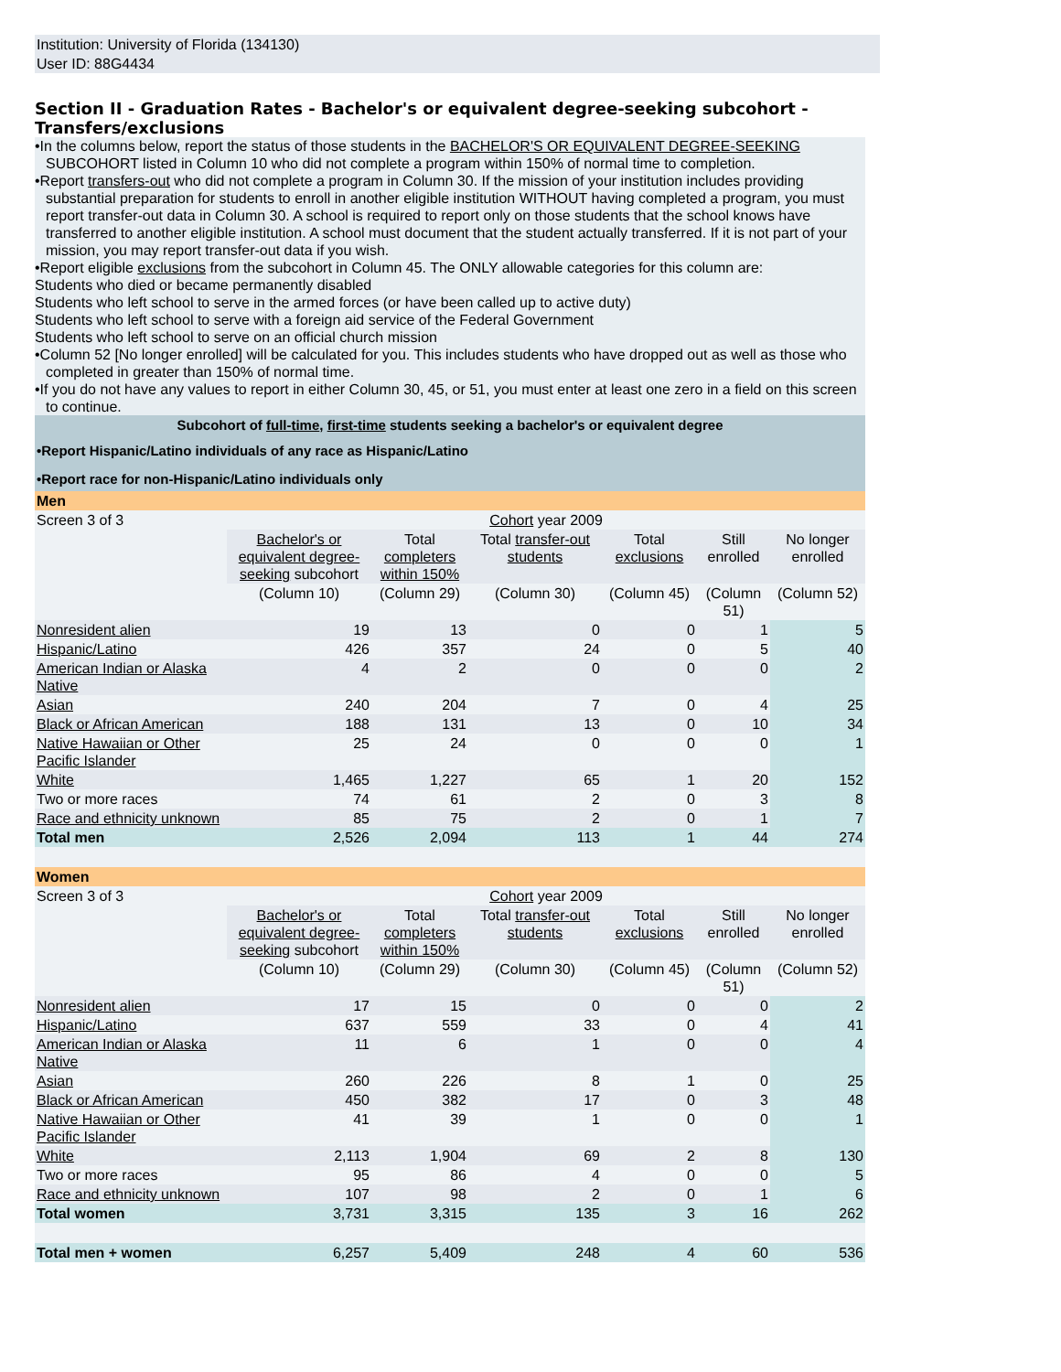Institution: University of Florida (134130)
User ID: 88G4434
Section II - Graduation Rates - Bachelor's or equivalent degree-seeking subcohort - Transfers/exclusions
•In the columns below, report the status of those students in the BACHELOR'S OR EQUIVALENT DEGREE-SEEKING SUBCOHORT listed in Column 10 who did not complete a program within 150% of normal time to completion.
•Report transfers-out who did not complete a program in Column 30. If the mission of your institution includes providing substantial preparation for students to enroll in another eligible institution WITHOUT having completed a program, you must report transfer-out data in Column 30. A school is required to report only on those students that the school knows have transferred to another eligible institution. A school must document that the student actually transferred. If it is not part of your mission, you may report transfer-out data if you wish.
•Report eligible exclusions from the subcohort in Column 45. The ONLY allowable categories for this column are:
Students who died or became permanently disabled
Students who left school to serve in the armed forces (or have been called up to active duty)
Students who left school to serve with a foreign aid service of the Federal Government
Students who left school to serve on an official church mission
•Column 52 [No longer enrolled] will be calculated for you. This includes students who have dropped out as well as those who completed in greater than 150% of normal time.
•If you do not have any values to report in either Column 30, 45, or 51, you must enter at least one zero in a field on this screen to continue.
| Subcohort of full-time , first-time students seeking a bachelor's or equivalent degree | | | | | | |
| •Report Hispanic/Latino individuals of any race as Hispanic/Latino | | | | | | |
| •Report race for non-Hispanic/Latino individuals only | | | | | | |
| Men | | | | | | |
| Screen 3 of 3 | Cohort year 2009 | | | | | |
| | Bachelor's or equivalent degree-seeking subcohort | Total completers within 150% | Total transfer-out students | Total exclusions | Still enrolled | No longer enrolled |
| | (Column 10) | (Column 29) | (Column 30) | (Column 45) | (Column 51) | (Column 52) |
| Nonresident alien | 19 | 13 | 0 | 0 | 1 | 5 |
| Hispanic/Latino | 426 | 357 | 24 | 0 | 5 | 40 |
| American Indian or Alaska Native | 4 | 2 | 0 | 0 | 0 | 2 |
| Asian | 240 | 204 | 7 | 0 | 4 | 25 |
| Black or African American | 188 | 131 | 13 | 0 | 10 | 34 |
| Native Hawaiian or Other Pacific Islander | 25 | 24 | 0 | 0 | 0 | 1 |
| White | 1,465 | 1,227 | 65 | 1 | 20 | 152 |
| Two or more races | 74 | 61 | 2 | 0 | 3 | 8 |
| Race and ethnicity unknown | 85 | 75 | 2 | 0 | 1 | 7 |
| Total men | 2,526 | 2,094 | 113 | 1 | 44 | 274 |
| Women | | | | | | |
| Screen 3 of 3 | Cohort year 2009 | | | | | |
| | Bachelor's or equivalent degree-seeking subcohort | Total completers within 150% | Total transfer-out students | Total exclusions | Still enrolled | No longer enrolled |
| | (Column 10) | (Column 29) | (Column 30) | (Column 45) | (Column 51) | (Column 52) |
| Nonresident alien | 17 | 15 | 0 | 0 | 0 | 2 |
| Hispanic/Latino | 637 | 559 | 33 | 0 | 4 | 41 |
| American Indian or Alaska Native | 11 | 6 | 1 | 0 | 0 | 4 |
| Asian | 260 | 226 | 8 | 1 | 0 | 25 |
| Black or African American | 450 | 382 | 17 | 0 | 3 | 48 |
| Native Hawaiian or Other Pacific Islander | 41 | 39 | 1 | 0 | 0 | 1 |
| White | 2,113 | 1,904 | 69 | 2 | 8 | 130 |
| Two or more races | 95 | 86 | 4 | 0 | 0 | 5 |
| Race and ethnicity unknown | 107 | 98 | 2 | 0 | 1 | 6 |
| Total women | 3,731 | 3,315 | 135 | 3 | 16 | 262 |
| Total men + women | 6,257 | 5,409 | 248 | 4 | 60 | 536 |